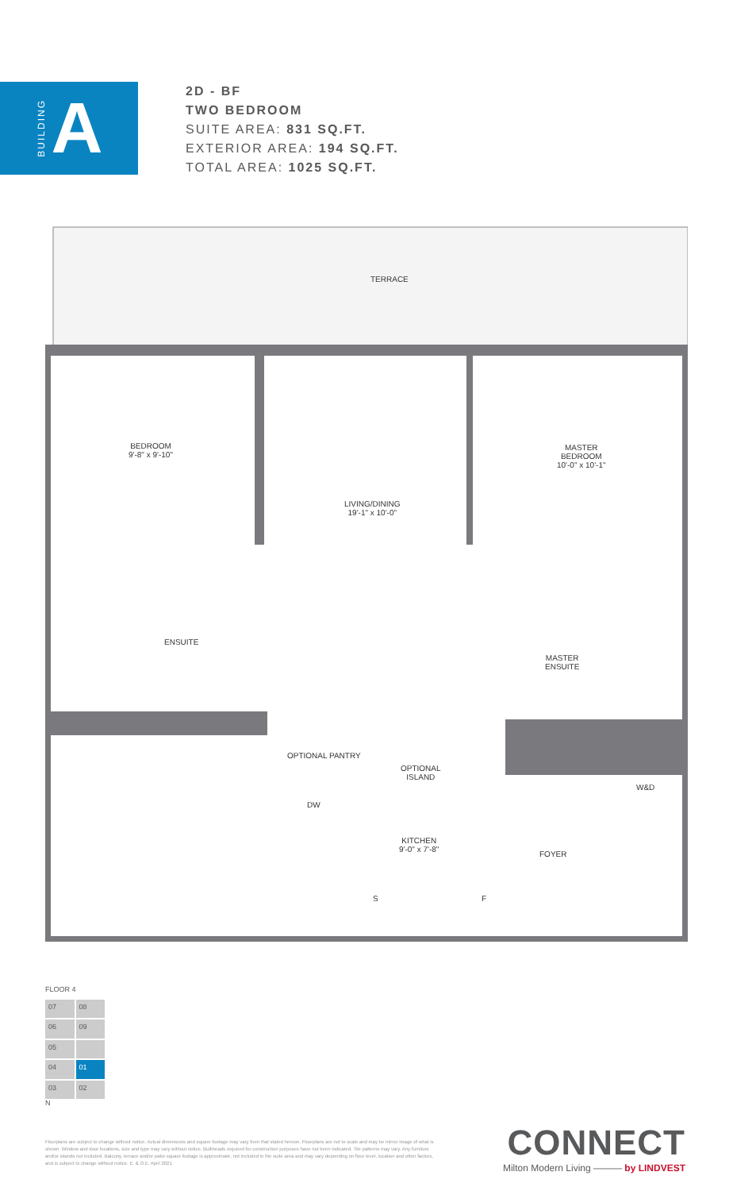BUILDING A
2D - BF
TWO BEDROOM
SUITE AREA: 831 SQ.FT.
EXTERIOR AREA: 194 SQ.FT.
TOTAL AREA: 1025 SQ.FT.
TERRACE
BEDROOM
9'-8" x 9'-10"
MASTER
BEDROOM
10'-0" x 10'-1"
LIVING/DINING
19'-1" x 10'-0"
ENSUITE
MASTER
ENSUITE
OPTIONAL PANTRY
OPTIONAL
ISLAND
W&D
DW
KITCHEN
9'-0" x 7'-8"
FOYER
S F
FLOOR 4
07
08
06
09
05
04
01
03
02
N
Floorplans are subject to change without notice. Actual dimensions and square footage may vary from that stated hereon. Floorplans are not to scale and may be mirror image of what is shown. Window and door locations, size and type may vary without notice. Bulkheads required for construction purposes have not been indicated. Tile patterns may vary. Any furniture and/or islands not included. Balcony, terrace and/or patio square footage is approximate, not included in the suite area and may vary depending on floor level, location and other factors, and is subject to change without notice. E. & O.E. April 2021
CONNECT
Milton Modern Living ——— by LINDVEST